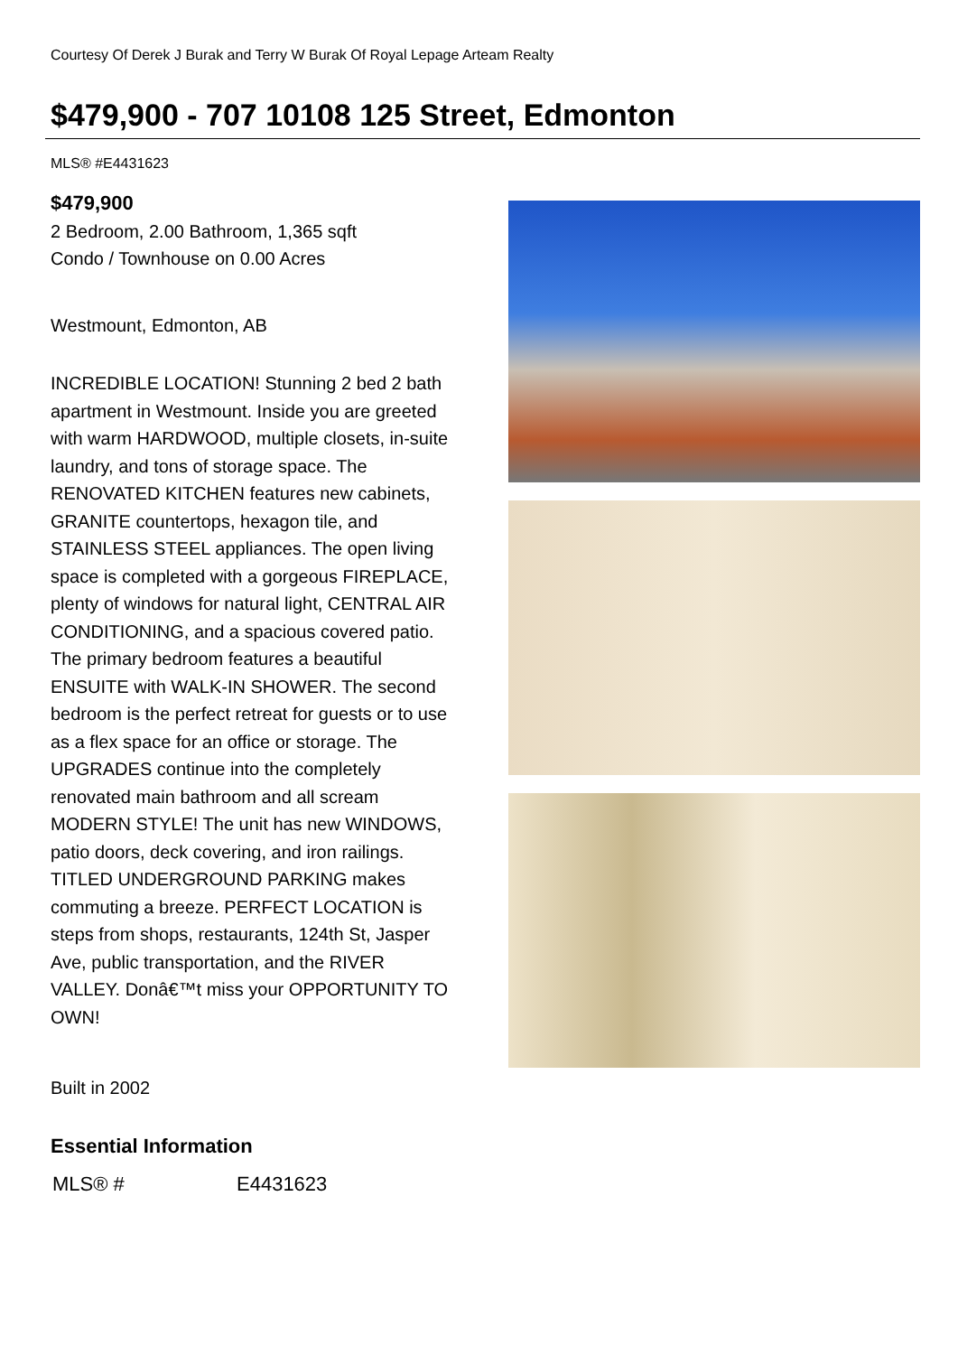Courtesy Of Derek J Burak and Terry W Burak Of Royal Lepage Arteam Realty
$479,900 - 707 10108 125 Street, Edmonton
MLS® #E4431623
$479,900
2 Bedroom, 2.00 Bathroom, 1,365 sqft
Condo / Townhouse on 0.00 Acres
Westmount, Edmonton, AB
INCREDIBLE LOCATION! Stunning 2 bed 2 bath apartment in Westmount. Inside you are greeted with warm HARDWOOD, multiple closets, in-suite laundry, and tons of storage space. The RENOVATED KITCHEN features new cabinets, GRANITE countertops, hexagon tile, and STAINLESS STEEL appliances. The open living space is completed with a gorgeous FIREPLACE, plenty of windows for natural light, CENTRAL AIR CONDITIONING, and a spacious covered patio. The primary bedroom features a beautiful ENSUITE with WALK-IN SHOWER. The second bedroom is the perfect retreat for guests or to use as a flex space for an office or storage. The UPGRADES continue into the completely renovated main bathroom and all scream MODERN STYLE! The unit has new WINDOWS, patio doors, deck covering, and iron railings. TITLED UNDERGROUND PARKING makes commuting a breeze. PERFECT LOCATION is steps from shops, restaurants, 124th St, Jasper Ave, public transportation, and the RIVER VALLEY. Donâ€™t miss your OPPORTUNITY TO OWN!
Built in 2002
Essential Information
| MLS® # | E4431623 |